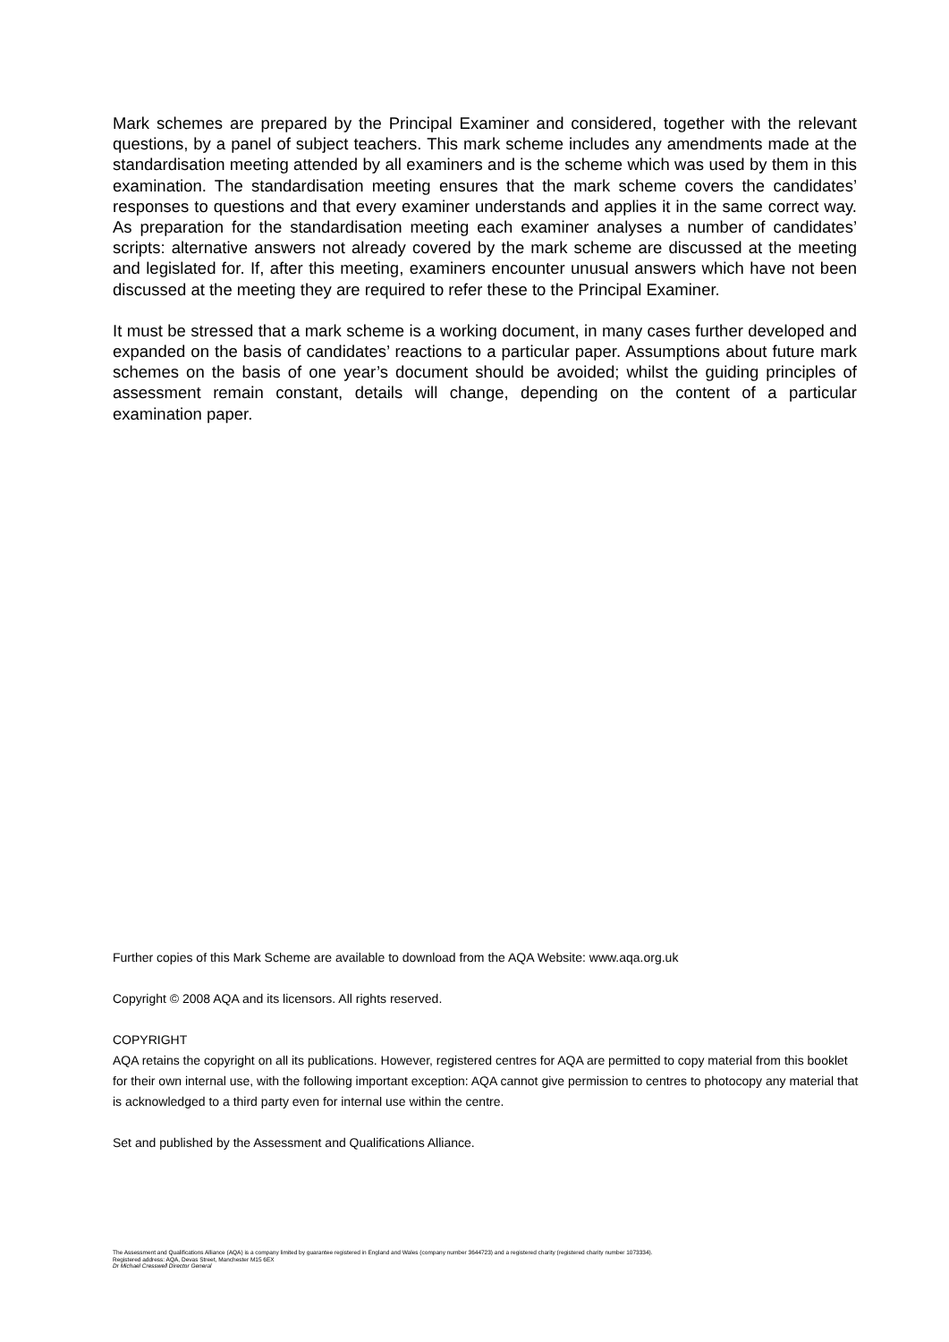Mark schemes are prepared by the Principal Examiner and considered, together with the relevant questions, by a panel of subject teachers. This mark scheme includes any amendments made at the standardisation meeting attended by all examiners and is the scheme which was used by them in this examination. The standardisation meeting ensures that the mark scheme covers the candidates’ responses to questions and that every examiner understands and applies it in the same correct way. As preparation for the standardisation meeting each examiner analyses a number of candidates’ scripts: alternative answers not already covered by the mark scheme are discussed at the meeting and legislated for. If, after this meeting, examiners encounter unusual answers which have not been discussed at the meeting they are required to refer these to the Principal Examiner.
It must be stressed that a mark scheme is a working document, in many cases further developed and expanded on the basis of candidates’ reactions to a particular paper. Assumptions about future mark schemes on the basis of one year’s document should be avoided; whilst the guiding principles of assessment remain constant, details will change, depending on the content of a particular examination paper.
Further copies of this Mark Scheme are available to download from the AQA Website: www.aqa.org.uk
Copyright © 2008 AQA and its licensors. All rights reserved.
COPYRIGHT
AQA retains the copyright on all its publications. However, registered centres for AQA are permitted to copy material from this booklet for their own internal use, with the following important exception: AQA cannot give permission to centres to photocopy any material that is acknowledged to a third party even for internal use within the centre.
Set and published by the Assessment and Qualifications Alliance.
The Assessment and Qualifications Alliance (AQA) is a company limited by guarantee registered in England and Wales (company number 3644723) and a registered charity (registered charity number 1073334).
Registered address: AQA, Devas Street, Manchester M15 6EX
Dr Michael Cresswell Director General